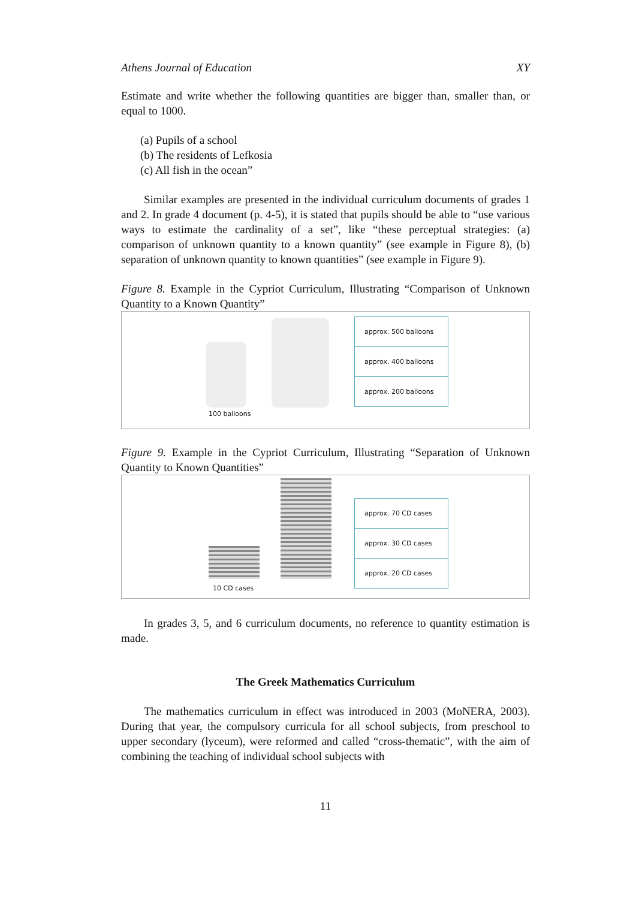Athens Journal of Education XY
Estimate and write whether the following quantities are bigger than, smaller than, or equal to 1000.
(a) Pupils of a school
(b) The residents of Lefkosia
(c) All fish in the ocean”
Similar examples are presented in the individual curriculum documents of grades 1 and 2. In grade 4 document (p. 4-5), it is stated that pupils should be able to “use various ways to estimate the cardinality of a set”, like “these perceptual strategies: (a) comparison of unknown quantity to a known quantity” (see example in Figure 8), (b) separation of unknown quantity to known quantities” (see example in Figure 9).
Figure 8. Example in the Cypriot Curriculum, Illustrating “Comparison of Unknown Quantity to a Known Quantity”
100 balloons
approx. 500 balloons
approx. 400 balloons
approx. 200 balloons
Figure 9. Example in the Cypriot Curriculum, Illustrating “Separation of Unknown Quantity to Known Quantities”
10 CD cases
approx. 70 CD cases
approx. 30 CD cases
approx. 20 CD cases
In grades 3, 5, and 6 curriculum documents, no reference to quantity estimation is made.
The Greek Mathematics Curriculum
The mathematics curriculum in effect was introduced in 2003 (MoNERA, 2003). During that year, the compulsory curricula for all school subjects, from preschool to upper secondary (lyceum), were reformed and called “cross-thematic”, with the aim of combining the teaching of individual school subjects with
11